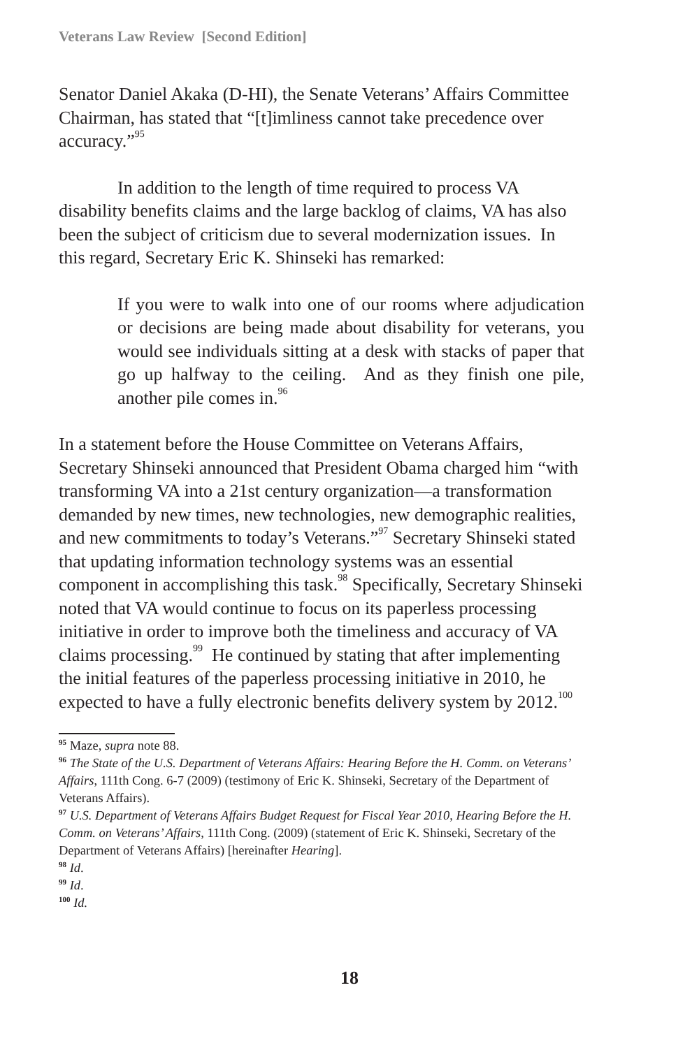Veterans Law Review [Second Edition]
Senator Daniel Akaka (D-HI), the Senate Veterans’ Affairs Committee Chairman, has stated that “[t]imliness cannot take precedence over accuracy.”<sup>95</sup>
In addition to the length of time required to process VA disability benefits claims and the large backlog of claims, VA has also been the subject of criticism due to several modernization issues. In this regard, Secretary Eric K. Shinseki has remarked:
If you were to walk into one of our rooms where adjudication or decisions are being made about disability for veterans, you would see individuals sitting at a desk with stacks of paper that go up halfway to the ceiling. And as they finish one pile, another pile comes in.<sup>96</sup>
In a statement before the House Committee on Veterans Affairs, Secretary Shinseki announced that President Obama charged him “with transforming VA into a 21st century organization—a transformation demanded by new times, new technologies, new demographic realities, and new commitments to today’s Veterans.”<sup>97</sup> Secretary Shinseki stated that updating information technology systems was an essential component in accomplishing this task.<sup>98</sup> Specifically, Secretary Shinseki noted that VA would continue to focus on its paperless processing initiative in order to improve both the timeliness and accuracy of VA claims processing.<sup>99</sup> He continued by stating that after implementing the initial features of the paperless processing initiative in 2010, he expected to have a fully electronic benefits delivery system by 2012.<sup>100</sup>
<sup>95</sup> Maze, supra note 88.
<sup>96</sup> The State of the U.S. Department of Veterans Affairs: Hearing Before the H. Comm. on Veterans’ Affairs, 111th Cong. 6-7 (2009) (testimony of Eric K. Shinseki, Secretary of the Department of Veterans Affairs).
<sup>97</sup> U.S. Department of Veterans Affairs Budget Request for Fiscal Year 2010, Hearing Before the H. Comm. on Veterans’ Affairs, 111th Cong. (2009) (statement of Eric K. Shinseki, Secretary of the Department of Veterans Affairs) [hereinafter Hearing].
<sup>98</sup> Id.
<sup>99</sup> Id.
<sup>100</sup> Id.
18